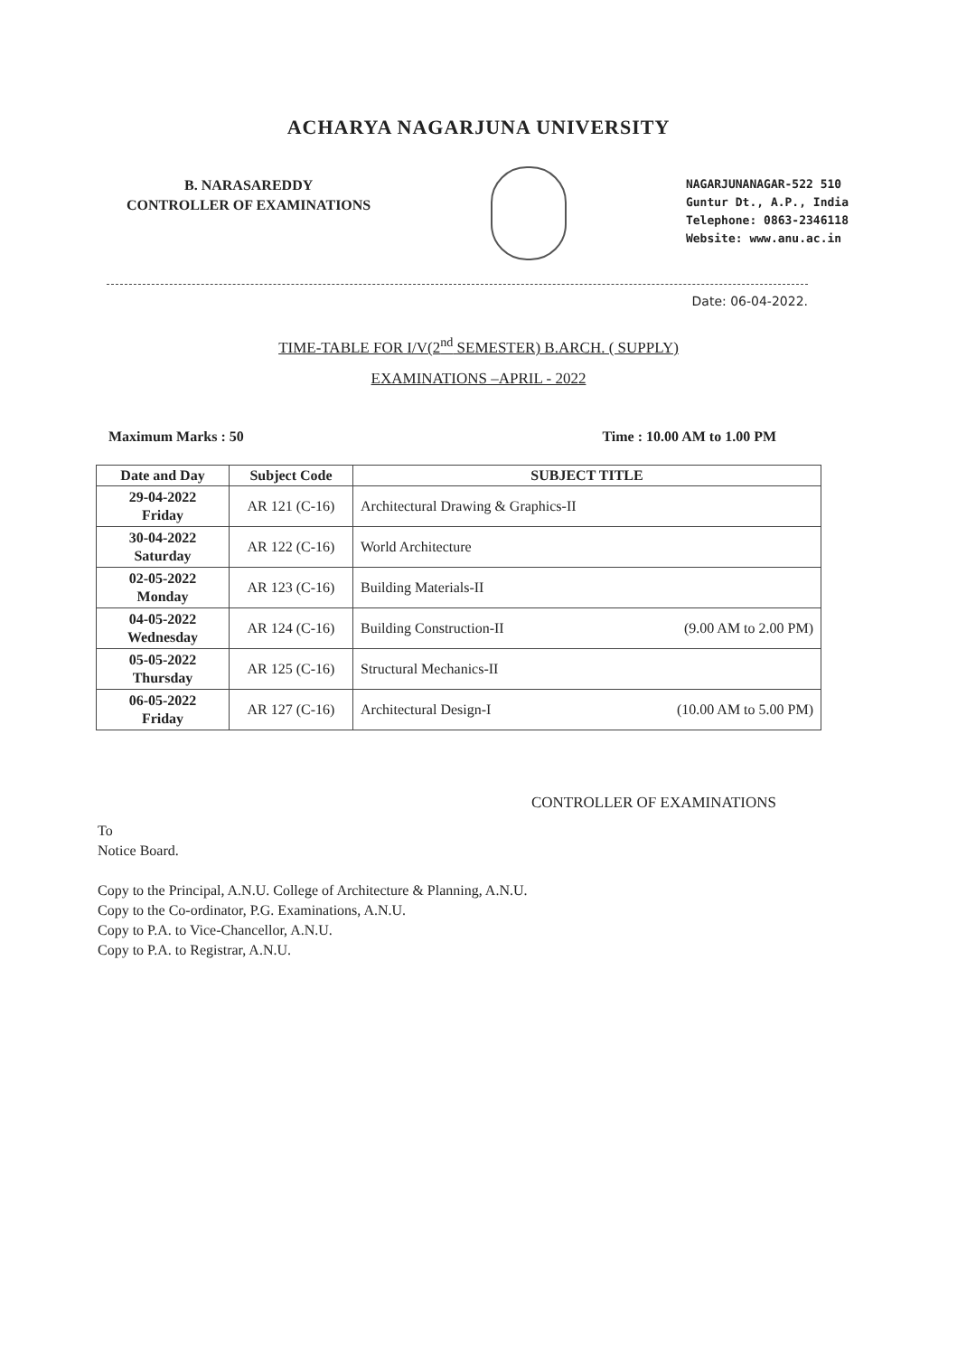ACHARYA NAGARJUNA UNIVERSITY
B. NARASAREDDY
CONTROLLER OF EXAMINATIONS
NAGARJUNANAGAR-522 510
Guntur Dt., A.P., India
Telephone: 0863-2346118
Website: www.anu.ac.in
Date: 06-04-2022.
TIME-TABLE FOR I/V(2<sup>nd</sup> SEMESTER) B.ARCH. ( SUPPLY)
EXAMINATIONS –APRIL - 2022
Maximum Marks : 50 Time : 10.00 AM to 1.00 PM
| Date and Day | Subject Code | SUBJECT TITLE |
| --- | --- | --- |
| 29-04-2022 Friday | AR 121 (C-16) | Architectural Drawing & Graphics-II |
| 30-04-2022 Saturday | AR 122 (C-16) | World Architecture |
| 02-05-2022 Monday | AR 123 (C-16) | Building Materials-II |
| 04-05-2022 Wednesday | AR 124 (C-16) | Building Construction-II (9.00 AM to 2.00 PM) |
| 05-05-2022 Thursday | AR 125 (C-16) | Structural Mechanics-II |
| 06-05-2022 Friday | AR 127 (C-16) | Architectural Design-I (10.00 AM to 5.00 PM) |
CONTROLLER OF EXAMINATIONS
To
Notice Board.
Copy to the Principal, A.N.U. College of Architecture & Planning, A.N.U.
Copy to the Co-ordinator, P.G. Examinations, A.N.U.
Copy to P.A. to Vice-Chancellor, A.N.U.
Copy to P.A. to Registrar, A.N.U.